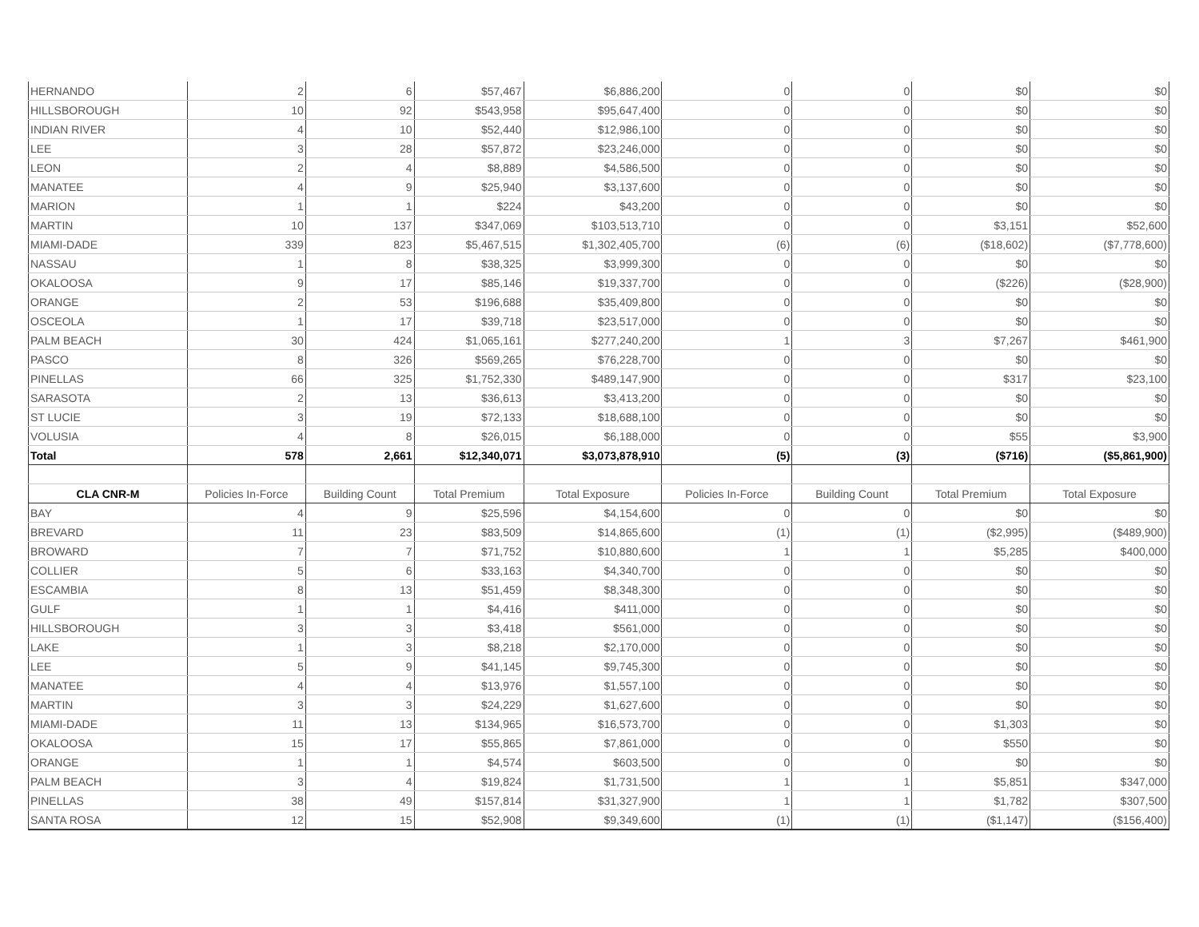| HERNANDO | 2 | 6 | $57,467 | $6,886,200 | 0 | 0 | $0 | $0 |
| HILLSBOROUGH | 10 | 92 | $543,958 | $95,647,400 | 0 | 0 | $0 | $0 |
| INDIAN RIVER | 4 | 10 | $52,440 | $12,986,100 | 0 | 0 | $0 | $0 |
| LEE | 3 | 28 | $57,872 | $23,246,000 | 0 | 0 | $0 | $0 |
| LEON | 2 | 4 | $8,889 | $4,586,500 | 0 | 0 | $0 | $0 |
| MANATEE | 4 | 9 | $25,940 | $3,137,600 | 0 | 0 | $0 | $0 |
| MARION | 1 | 1 | $224 | $43,200 | 0 | 0 | $0 | $0 |
| MARTIN | 10 | 137 | $347,069 | $103,513,710 | 0 | 0 | $3,151 | $52,600 |
| MIAMI-DADE | 339 | 823 | $5,467,515 | $1,302,405,700 | (6) | (6) | ($18,602) | ($7,778,600) |
| NASSAU | 1 | 8 | $38,325 | $3,999,300 | 0 | 0 | $0 | $0 |
| OKALOOSA | 9 | 17 | $85,146 | $19,337,700 | 0 | 0 | ($226) | ($28,900) |
| ORANGE | 2 | 53 | $196,688 | $35,409,800 | 0 | 0 | $0 | $0 |
| OSCEOLA | 1 | 17 | $39,718 | $23,517,000 | 0 | 0 | $0 | $0 |
| PALM BEACH | 30 | 424 | $1,065,161 | $277,240,200 | 1 | 3 | $7,267 | $461,900 |
| PASCO | 8 | 326 | $569,265 | $76,228,700 | 0 | 0 | $0 | $0 |
| PINELLAS | 66 | 325 | $1,752,330 | $489,147,900 | 0 | 0 | $317 | $23,100 |
| SARASOTA | 2 | 13 | $36,613 | $3,413,200 | 0 | 0 | $0 | $0 |
| ST LUCIE | 3 | 19 | $72,133 | $18,688,100 | 0 | 0 | $0 | $0 |
| VOLUSIA | 4 | 8 | $26,015 | $6,188,000 | 0 | 0 | $55 | $3,900 |
| Total | 578 | 2,661 | $12,340,071 | $3,073,878,910 | (5) | (3) | ($716) | ($5,861,900) |
| CLA CNR-M | Policies In-Force | Building Count | Total Premium | Total Exposure | Policies In-Force | Building Count | Total Premium | Total Exposure |
| BAY | 4 | 9 | $25,596 | $4,154,600 | 0 | 0 | $0 | $0 |
| BREVARD | 11 | 23 | $83,509 | $14,865,600 | (1) | (1) | ($2,995) | ($489,900) |
| BROWARD | 7 | 7 | $71,752 | $10,880,600 | 1 | 1 | $5,285 | $400,000 |
| COLLIER | 5 | 6 | $33,163 | $4,340,700 | 0 | 0 | $0 | $0 |
| ESCAMBIA | 8 | 13 | $51,459 | $8,348,300 | 0 | 0 | $0 | $0 |
| GULF | 1 | 1 | $4,416 | $411,000 | 0 | 0 | $0 | $0 |
| HILLSBOROUGH | 3 | 3 | $3,418 | $561,000 | 0 | 0 | $0 | $0 |
| LAKE | 1 | 3 | $8,218 | $2,170,000 | 0 | 0 | $0 | $0 |
| LEE | 5 | 9 | $41,145 | $9,745,300 | 0 | 0 | $0 | $0 |
| MANATEE | 4 | 4 | $13,976 | $1,557,100 | 0 | 0 | $0 | $0 |
| MARTIN | 3 | 3 | $24,229 | $1,627,600 | 0 | 0 | $0 | $0 |
| MIAMI-DADE | 11 | 13 | $134,965 | $16,573,700 | 0 | 0 | $1,303 | $0 |
| OKALOOSA | 15 | 17 | $55,865 | $7,861,000 | 0 | 0 | $550 | $0 |
| ORANGE | 1 | 1 | $4,574 | $603,500 | 0 | 0 | $0 | $0 |
| PALM BEACH | 3 | 4 | $19,824 | $1,731,500 | 1 | 1 | $5,851 | $347,000 |
| PINELLAS | 38 | 49 | $157,814 | $31,327,900 | 1 | 1 | $1,782 | $307,500 |
| SANTA ROSA | 12 | 15 | $52,908 | $9,349,600 | (1) | (1) | ($1,147) | ($156,400) |